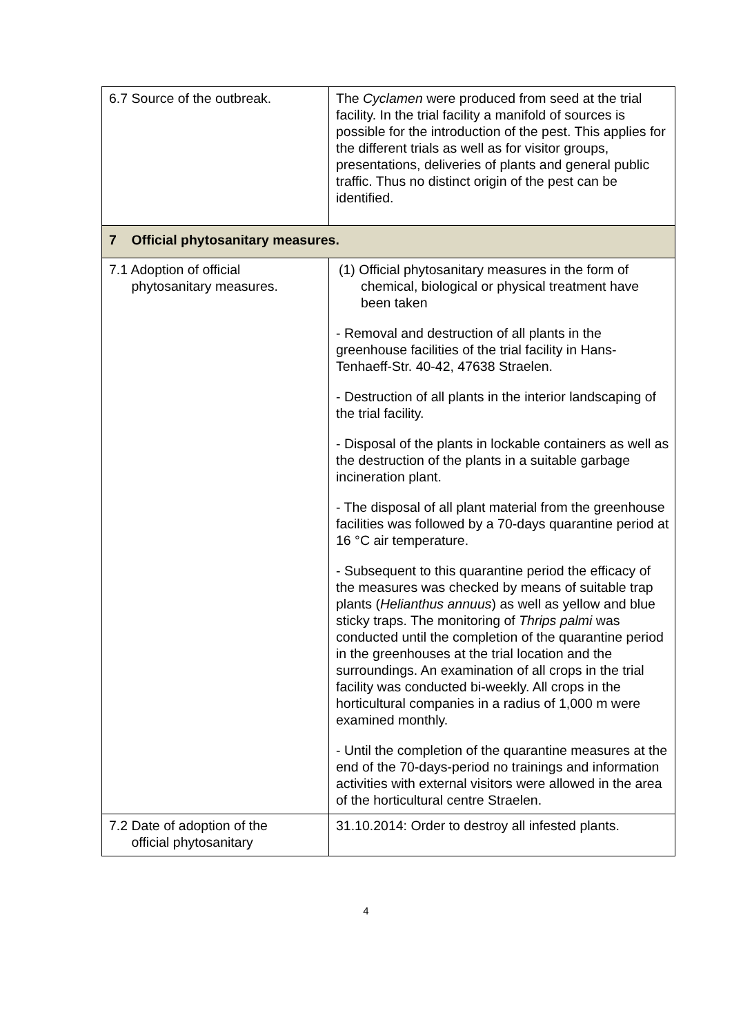| 6.7 Source of the outbreak. | The Cyclamen were produced from seed at the trial facility. In the trial facility a manifold of sources is possible for the introduction of the pest. This applies for the different trials as well as for visitor groups, presentations, deliveries of plants and general public traffic. Thus no distinct origin of the pest can be identified. |
| 7 Official phytosanitary measures. | |
| 7.1 Adoption of official phytosanitary measures. | (1) Official phytosanitary measures in the form of chemical, biological or physical treatment have been taken - Removal and destruction of all plants in the greenhouse facilities of the trial facility in Hans-Tenhaeff-Str. 40-42, 47638 Straelen. - Destruction of all plants in the interior landscaping of the trial facility. - Disposal of the plants in lockable containers as well as the destruction of the plants in a suitable garbage incineration plant. - The disposal of all plant material from the greenhouse facilities was followed by a 70-days quarantine period at 16 °C air temperature. - Subsequent to this quarantine period the efficacy of the measures was checked by means of suitable trap plants ( Helianthus annuus ) as well as yellow and blue sticky traps. The monitoring of Thrips palmi was conducted until the completion of the quarantine period in the greenhouses at the trial location and the surroundings. An examination of all crops in the trial facility was conducted bi-weekly. All crops in the horticultural companies in a radius of 1,000 m were examined monthly. - Until the completion of the quarantine measures at the end of the 70-days-period no trainings and information activities with external visitors were allowed in the area of the horticultural centre Straelen. |
| 7.2 Date of adoption of the official phytosanitary | 31.10.2014: Order to destroy all infested plants. |
4